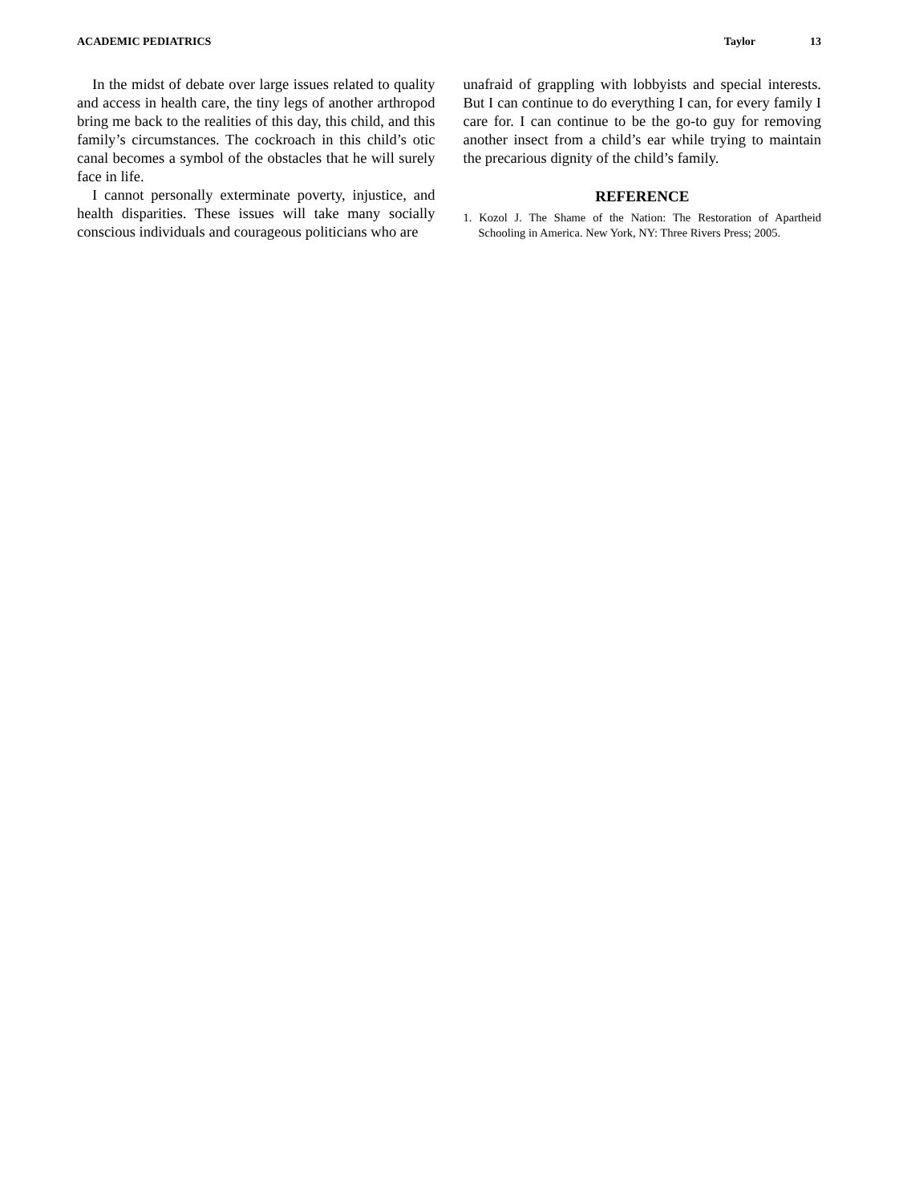ACADEMIC PEDIATRICS Taylor 13
In the midst of debate over large issues related to quality and access in health care, the tiny legs of another arthropod bring me back to the realities of this day, this child, and this family’s circumstances. The cockroach in this child’s otic canal becomes a symbol of the obstacles that he will surely face in life.
I cannot personally exterminate poverty, injustice, and health disparities. These issues will take many socially conscious individuals and courageous politicians who are
unafraid of grappling with lobbyists and special interests. But I can continue to do everything I can, for every family I care for. I can continue to be the go-to guy for removing another insect from a child’s ear while trying to maintain the precarious dignity of the child’s family.
REFERENCE
1. Kozol J. The Shame of the Nation: The Restoration of Apartheid Schooling in America. New York, NY: Three Rivers Press; 2005.